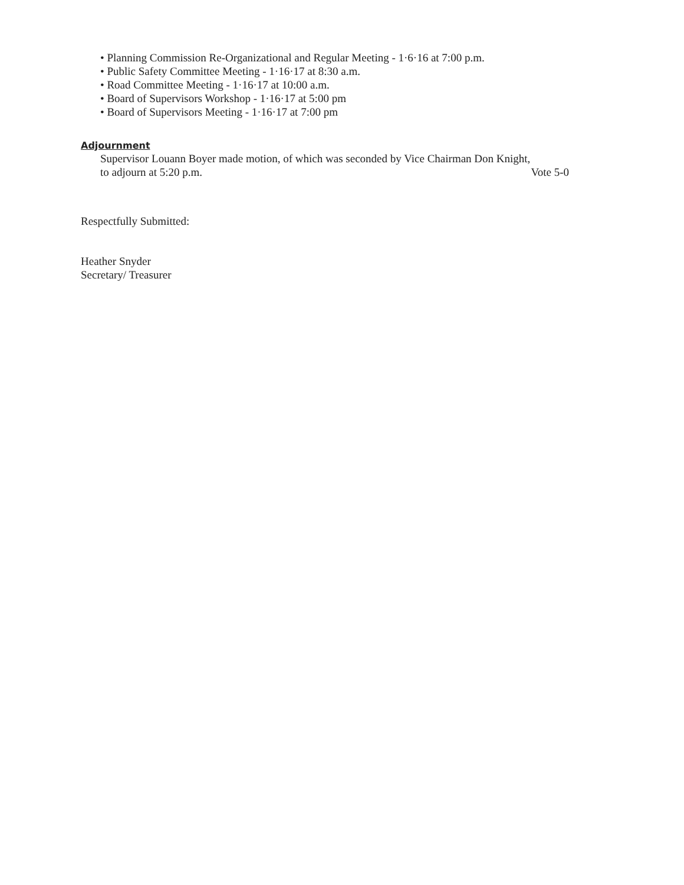• Planning Commission Re-Organizational and Regular Meeting - 1·6·16 at 7:00 p.m.
• Public Safety Committee Meeting - 1·16·17 at 8:30 a.m.
• Road Committee Meeting - 1·16·17 at 10:00 a.m.
• Board of Supervisors Workshop - 1·16·17 at 5:00 pm
• Board of Supervisors Meeting - 1·16·17 at 7:00 pm
Adjournment
Supervisor Louann Boyer made motion, of which was seconded by Vice Chairman Don Knight,
to adjourn at 5:20 p.m. Vote 5-0
Respectfully Submitted:
Heather Snyder
Secretary/ Treasurer